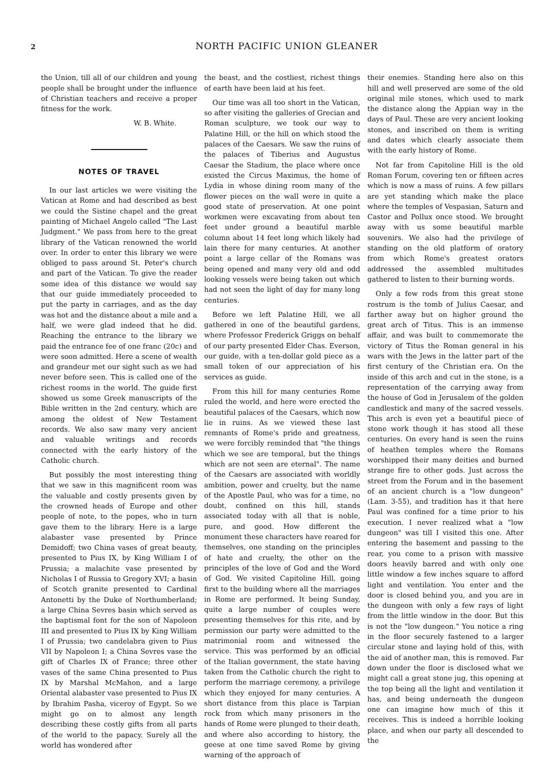2 NORTH PACIFIC UNION GLEANER
the Union, till all of our children and young people shall be brought under the influence of Christian teachers and receive a proper fitness for the work.
W. B. White.
NOTES OF TRAVEL
In our last articles we were visiting the Vatican at Rome and had described as best we could the Sistine chapel and the great painting of Michael Angelo called "The Last Judgment." We pass from here to the great library of the Vatican renowned the world over. In order to enter this library we were obliged to pass around St. Peter's church and part of the Vatican. To give the reader some idea of this distance we would say that our guide immediately proceeded to put the party in carriages, and as the day was hot and the distance about a mile and a half, we were glad indeed that he did. Reaching the entrance to the library we paid the entrance fee of one franc (20c) and were soon admitted. Here a scene of wealth and grandeur met our sight such as we had never before seen. This is called one of the richest rooms in the world. The guide first showed us some Greek manuscripts of the Bible written in the 2nd century, which are among the oldest of New Testament records. We also saw many very ancient and valuable writings and records connected with the early history of the Catholic church.
But possibly the most interesting thing that we saw in this magnificent room was the valuable and costly presents given by the crowned heads of Europe and other people of note, to the popes, who in turn gave them to the library. Here is a large alabaster vase presented by Prince Demidoff; two China vases of great beauty, presented to Pius IX, by King William I of Prussia; a malachite vase presented by Nicholas I of Russia to Gregory XVI; a basin of Scotch granite presented to Cardinal Antonetti by the Duke of Northumberland; a large China Sevres basin which served as the baptismal font for the son of Napoleon III and presented to Pius IX by King William I of Prussia; two candelabra given to Pius VII by Napoleon I; a China Sevres vase the gift of Charles IX of France; three other vases of the same China presented to Pius IX by Marshal McMahon, and a large Oriental alabaster vase presented to Pius IX by Ibrahim Pasha, viceroy of Egypt. So we might go on to almost any length describing these costly gifts from all parts of the world to the papacy. Surely all the world has wondered after
the beast, and the costliest, richest things of earth have been laid at his feet.
Our time was all too short in the Vatican, so after visiting the galleries of Grecian and Roman sculpture, we took our way to Palatine Hill, or the hill on which stood the palaces of the Caesars. We saw the ruins of the palaces of Tiberius and Augustus Caesar the Stadium, the place where once existed the Circus Maximus, the home of Lydia in whose dining room many of the flower pieces on the wall were in quite a good state of preservation. At one point workmen were excavating from about ten feet under ground a beautiful marble column about 14 feet long which likely had lain there for many centuries. At another point a large cellar of the Romans was being opened and many very old and odd looking vessels were being taken out which had not seen the light of day for many long centuries.
Before we left Palatine Hill, we all gathered in one of the beautiful gardens, where Professor Frederick Griggs on behalf of our party presented Elder Chas. Everson, our guide, with a ten-dollar gold piece as a small token of our appreciation of his services as guide.
From this hill for many centuries Rome ruled the world, and here were erected the beautiful palaces of the Caesars, which now lie in ruins. As we viewed these last remnants of Rome's pride and greatness, we were forcibly reminded that "the things which we see are temporal, but the things which are not seen are eternal". The name of the Caesars are associated with worldly ambition, power and cruelty, but the name of the Apostle Paul, who was for a time, no doubt, confined on this hill, stands associated today with all that is noble, pure, and good. How different the monument these characters have reared for themselves, one standing on the principles of hate and cruelty, the other on the principles of the love of God and the Word of God. We visited Capitoline Hill, going first to the building where all the marriages in Rome are performed. It being Sunday, quite a large number of couples were presenting themselves for this rite, and by permission our party were admitted to the matrimonial room and witnessed the service. This was performed by an official of the Italian government, the state having taken from the Catholic church the right to perform the marriage ceremony, a privilege which they enjoyed for many centuries. A short distance from this place is Tarpian rock from which many prisoners in the hands of Rome were plunged to their death, and where also according to history, the geese at one time saved Rome by giving warning of the approach of
their enemies. Standing here also on this hill and well preserved are some of the old original mile stones, which used to mark the distance along the Appian way in the days of Paul. These are very ancient looking stones, and inscribed on them is writing and dates which clearly associate them with the early history of Rome.
Not far from Capitoline Hill is the old Roman Forum, covering ten or fifteen acres which is now a mass of ruins. A few pillars are yet standing which make the place where the temples of Vespasian, Saturn and Castor and Pollux once stood. We brought away with us some beautiful marble souvenirs. We also had the privilege of standing on the old platform of oratory from which Rome's greatest orators addressed the assembled multitudes gathered to listen to their burning words.
Only a few rods from this great stone rostrum is the tomb of Julius Caesar, and farther away but on higher ground the great arch of Titus. This is an immense affair, and was built to commemorate the victory of Titus the Roman general in his wars with the Jews in the latter part of the first century of the Christian era. On the inside of this arch and cut in the stone, is a representation of the carrying away from the house of God in Jerusalem of the golden candlestick and many of the sacred vessels. This arch is even yet a beautiful piece of stone work though it has stood all these centuries. On every hand is seen the ruins of heathen temples where the Romans worshipped their many deities and burned strange fire to other gods. Just across the street from the Forum and in the basement of an ancient church is a "low dungeon" (Lam. 3-55), and tradition has it that here Paul was confined for a time prior to his execution. I never realized what a "low dungeon" was till I visited this one. After entering the basement and passing to the rear, you come to a prison with massive doors heavily barred and with only one little window a few inches square to afford light and ventilation. You enter and the door is closed behind you, and you are in the dungeon with only a few rays of light from the little window in the door. But this is not the "low dungeon." You notice a ring in the floor securely fastened to a larger circular stone and laying hold of this, with the aid of another man, this is removed. Far down under the floor is disclosed what we might call a great stone jug, this opening at the top being all the light and ventilation it has, and being underneath the dungeon one can imagine how much of this it receives. This is indeed a horrible looking place, and when our party all descended to the